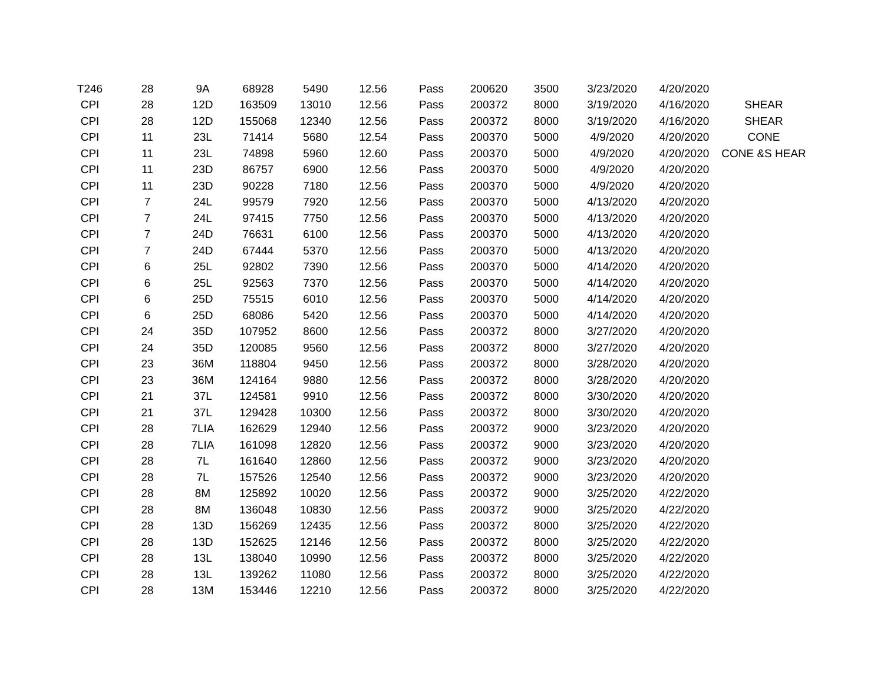| T246 | 28 | 9A | 68928 | 5490 | 12.56 | Pass | 200620 | 3500 | 3/23/2020 | 4/20/2020 | |
| CPI | 28 | 12D | 163509 | 13010 | 12.56 | Pass | 200372 | 8000 | 3/19/2020 | 4/16/2020 | SHEAR |
| CPI | 28 | 12D | 155068 | 12340 | 12.56 | Pass | 200372 | 8000 | 3/19/2020 | 4/16/2020 | SHEAR |
| CPI | 11 | 23L | 71414 | 5680 | 12.54 | Pass | 200370 | 5000 | 4/9/2020 | 4/20/2020 | CONE |
| CPI | 11 | 23L | 74898 | 5960 | 12.60 | Pass | 200370 | 5000 | 4/9/2020 | 4/20/2020 | CONE &S HEAR |
| CPI | 11 | 23D | 86757 | 6900 | 12.56 | Pass | 200370 | 5000 | 4/9/2020 | 4/20/2020 | |
| CPI | 11 | 23D | 90228 | 7180 | 12.56 | Pass | 200370 | 5000 | 4/9/2020 | 4/20/2020 | |
| CPI | 7 | 24L | 99579 | 7920 | 12.56 | Pass | 200370 | 5000 | 4/13/2020 | 4/20/2020 | |
| CPI | 7 | 24L | 97415 | 7750 | 12.56 | Pass | 200370 | 5000 | 4/13/2020 | 4/20/2020 | |
| CPI | 7 | 24D | 76631 | 6100 | 12.56 | Pass | 200370 | 5000 | 4/13/2020 | 4/20/2020 | |
| CPI | 7 | 24D | 67444 | 5370 | 12.56 | Pass | 200370 | 5000 | 4/13/2020 | 4/20/2020 | |
| CPI | 6 | 25L | 92802 | 7390 | 12.56 | Pass | 200370 | 5000 | 4/14/2020 | 4/20/2020 | |
| CPI | 6 | 25L | 92563 | 7370 | 12.56 | Pass | 200370 | 5000 | 4/14/2020 | 4/20/2020 | |
| CPI | 6 | 25D | 75515 | 6010 | 12.56 | Pass | 200370 | 5000 | 4/14/2020 | 4/20/2020 | |
| CPI | 6 | 25D | 68086 | 5420 | 12.56 | Pass | 200370 | 5000 | 4/14/2020 | 4/20/2020 | |
| CPI | 24 | 35D | 107952 | 8600 | 12.56 | Pass | 200372 | 8000 | 3/27/2020 | 4/20/2020 | |
| CPI | 24 | 35D | 120085 | 9560 | 12.56 | Pass | 200372 | 8000 | 3/27/2020 | 4/20/2020 | |
| CPI | 23 | 36M | 118804 | 9450 | 12.56 | Pass | 200372 | 8000 | 3/28/2020 | 4/20/2020 | |
| CPI | 23 | 36M | 124164 | 9880 | 12.56 | Pass | 200372 | 8000 | 3/28/2020 | 4/20/2020 | |
| CPI | 21 | 37L | 124581 | 9910 | 12.56 | Pass | 200372 | 8000 | 3/30/2020 | 4/20/2020 | |
| CPI | 21 | 37L | 129428 | 10300 | 12.56 | Pass | 200372 | 8000 | 3/30/2020 | 4/20/2020 | |
| CPI | 28 | 7LIA | 162629 | 12940 | 12.56 | Pass | 200372 | 9000 | 3/23/2020 | 4/20/2020 | |
| CPI | 28 | 7LIA | 161098 | 12820 | 12.56 | Pass | 200372 | 9000 | 3/23/2020 | 4/20/2020 | |
| CPI | 28 | 7L | 161640 | 12860 | 12.56 | Pass | 200372 | 9000 | 3/23/2020 | 4/20/2020 | |
| CPI | 28 | 7L | 157526 | 12540 | 12.56 | Pass | 200372 | 9000 | 3/23/2020 | 4/20/2020 | |
| CPI | 28 | 8M | 125892 | 10020 | 12.56 | Pass | 200372 | 9000 | 3/25/2020 | 4/22/2020 | |
| CPI | 28 | 8M | 136048 | 10830 | 12.56 | Pass | 200372 | 9000 | 3/25/2020 | 4/22/2020 | |
| CPI | 28 | 13D | 156269 | 12435 | 12.56 | Pass | 200372 | 8000 | 3/25/2020 | 4/22/2020 | |
| CPI | 28 | 13D | 152625 | 12146 | 12.56 | Pass | 200372 | 8000 | 3/25/2020 | 4/22/2020 | |
| CPI | 28 | 13L | 138040 | 10990 | 12.56 | Pass | 200372 | 8000 | 3/25/2020 | 4/22/2020 | |
| CPI | 28 | 13L | 139262 | 11080 | 12.56 | Pass | 200372 | 8000 | 3/25/2020 | 4/22/2020 | |
| CPI | 28 | 13M | 153446 | 12210 | 12.56 | Pass | 200372 | 8000 | 3/25/2020 | 4/22/2020 | |